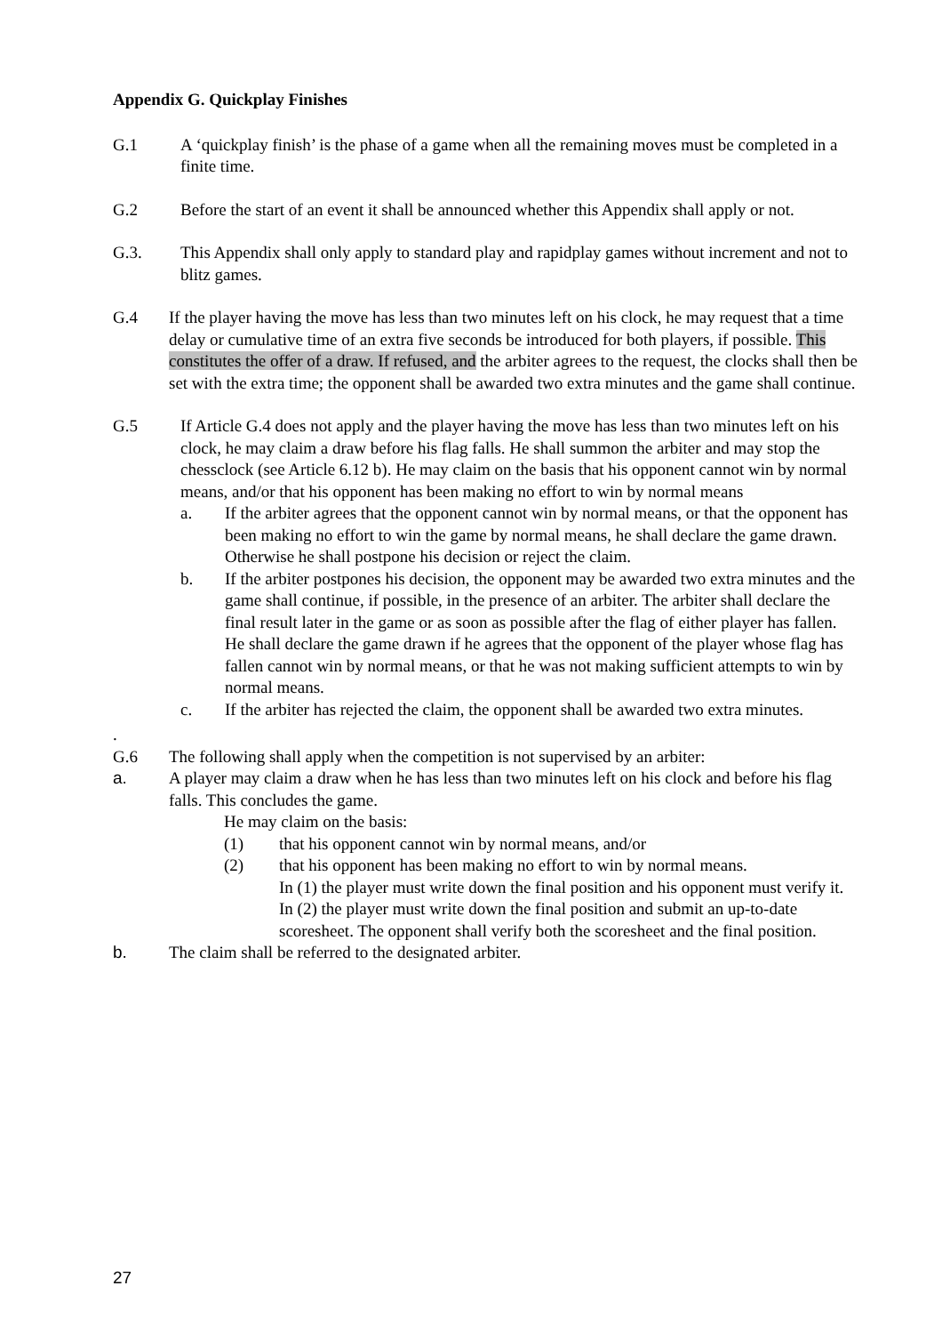Appendix G. Quickplay Finishes
G.1 A ‘quickplay finish’ is the phase of a game when all the remaining moves must be completed in a finite time.
G.2 Before the start of an event it shall be announced whether this Appendix shall apply or not.
G.3. This Appendix shall only apply to standard play and rapidplay games without increment and not to blitz games.
G.4 If the player having the move has less than two minutes left on his clock, he may request that a time delay or cumulative time of an extra five seconds be introduced for both players, if possible. This constitutes the offer of a draw. If refused, and the arbiter agrees to the request, the clocks shall then be set with the extra time; the opponent shall be awarded two extra minutes and the game shall continue.
G.5 If Article G.4 does not apply and the player having the move has less than two minutes left on his clock, he may claim a draw before his flag falls. He shall summon the arbiter and may stop the chessclock (see Article 6.12 b). He may claim on the basis that his opponent cannot win by normal means, and/or that his opponent has been making no effort to win by normal means
a. If the arbiter agrees that the opponent cannot win by normal means, or that the opponent has been making no effort to win the game by normal means, he shall declare the game drawn. Otherwise he shall postpone his decision or reject the claim.
b. If the arbiter postpones his decision, the opponent may be awarded two extra minutes and the game shall continue, if possible, in the presence of an arbiter. The arbiter shall declare the final result later in the game or as soon as possible after the flag of either player has fallen. He shall declare the game drawn if he agrees that the opponent of the player whose flag has fallen cannot win by normal means, or that he was not making sufficient attempts to win by normal means.
c. If the arbiter has rejected the claim, the opponent shall be awarded two extra minutes.
.
G.6 The following shall apply when the competition is not supervised by an arbiter:
a. A player may claim a draw when he has less than two minutes left on his clock and before his flag falls. This concludes the game.
He may claim on the basis:
(1) that his opponent cannot win by normal means, and/or
(2) that his opponent has been making no effort to win by normal means.
In (1) the player must write down the final position and his opponent must verify it.
In (2) the player must write down the final position and submit an up-to-date scoresheet. The opponent shall verify both the scoresheet and the final position.
b. The claim shall be referred to the designated arbiter.
27